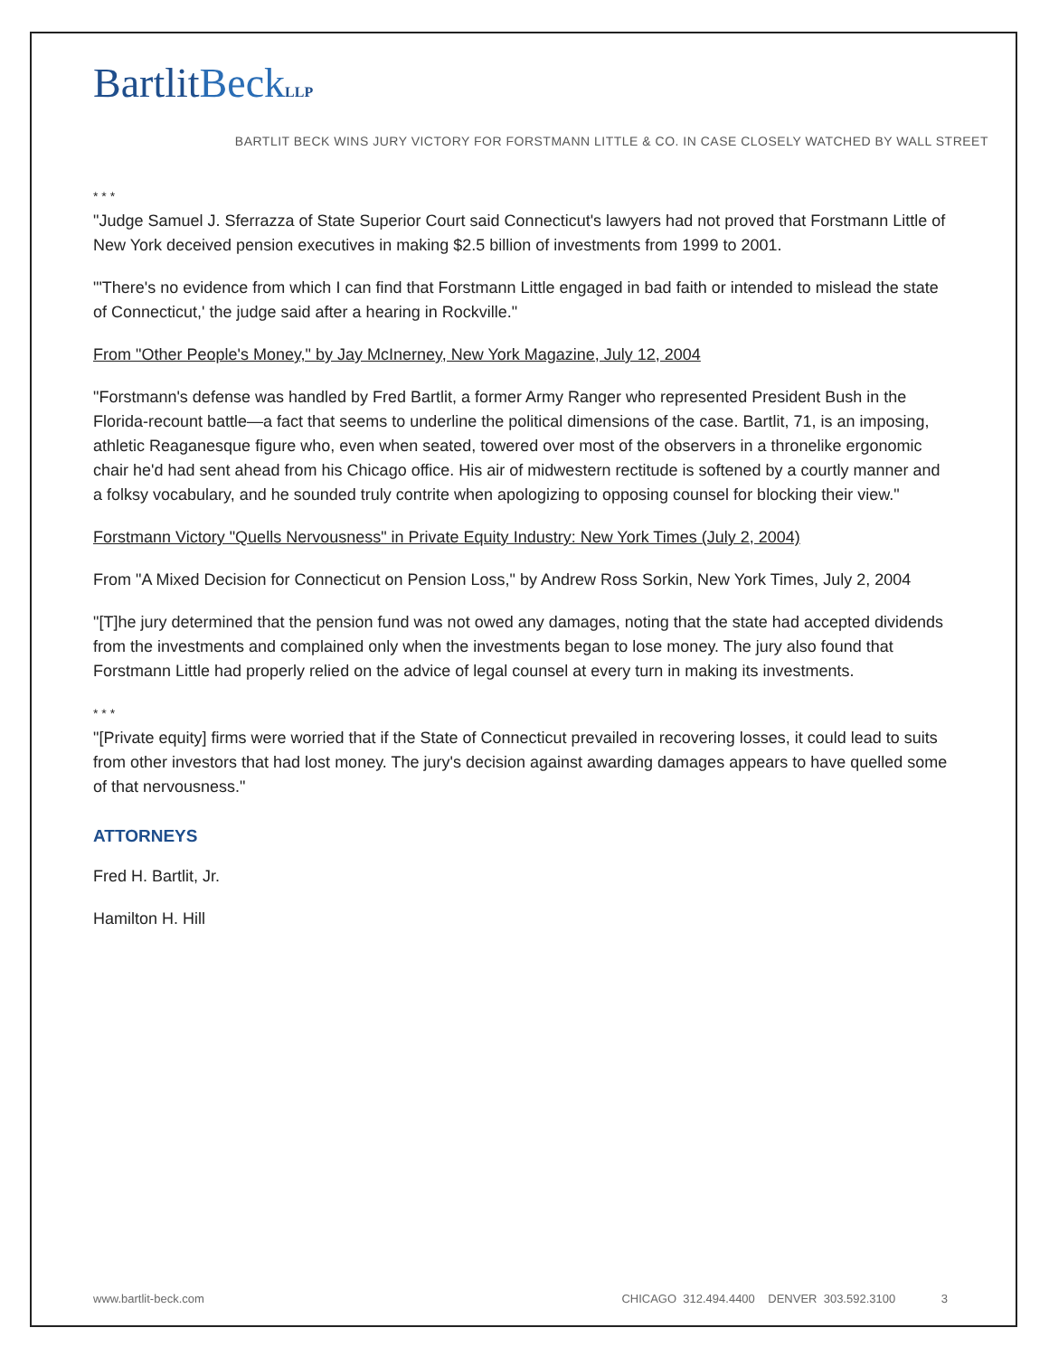BartlitBeck LLP
BARTLIT BECK WINS JURY VICTORY FOR FORSTMANN LITTLE & CO. IN CASE CLOSELY WATCHED BY WALL STREET
* * *
"Judge Samuel J. Sferrazza of State Superior Court said Connecticut's lawyers had not proved that Forstmann Little of New York deceived pension executives in making $2.5 billion of investments from 1999 to 2001.
"'There's no evidence from which I can find that Forstmann Little engaged in bad faith or intended to mislead the state of Connecticut,' the judge said after a hearing in Rockville."
From "Other People's Money," by Jay McInerney, New York Magazine, July 12, 2004
"Forstmann's defense was handled by Fred Bartlit, a former Army Ranger who represented President Bush in the Florida-recount battle—a fact that seems to underline the political dimensions of the case. Bartlit, 71, is an imposing, athletic Reaganesque figure who, even when seated, towered over most of the observers in a thronelike ergonomic chair he'd had sent ahead from his Chicago office. His air of midwestern rectitude is softened by a courtly manner and a folksy vocabulary, and he sounded truly contrite when apologizing to opposing counsel for blocking their view."
Forstmann Victory "Quells Nervousness" in Private Equity Industry: New York Times (July 2, 2004)
From "A Mixed Decision for Connecticut on Pension Loss," by Andrew Ross Sorkin, New York Times, July 2, 2004
"[T]he jury determined that the pension fund was not owed any damages, noting that the state had accepted dividends from the investments and complained only when the investments began to lose money. The jury also found that Forstmann Little had properly relied on the advice of legal counsel at every turn in making its investments.
* * *
"[Private equity] firms were worried that if the State of Connecticut prevailed in recovering losses, it could lead to suits from other investors that had lost money. The jury's decision against awarding damages appears to have quelled some of that nervousness."
ATTORNEYS
Fred H. Bartlit, Jr.
Hamilton H. Hill
www.bartlit-beck.com CHICAGO 312.494.4400 DENVER 303.592.3100 3